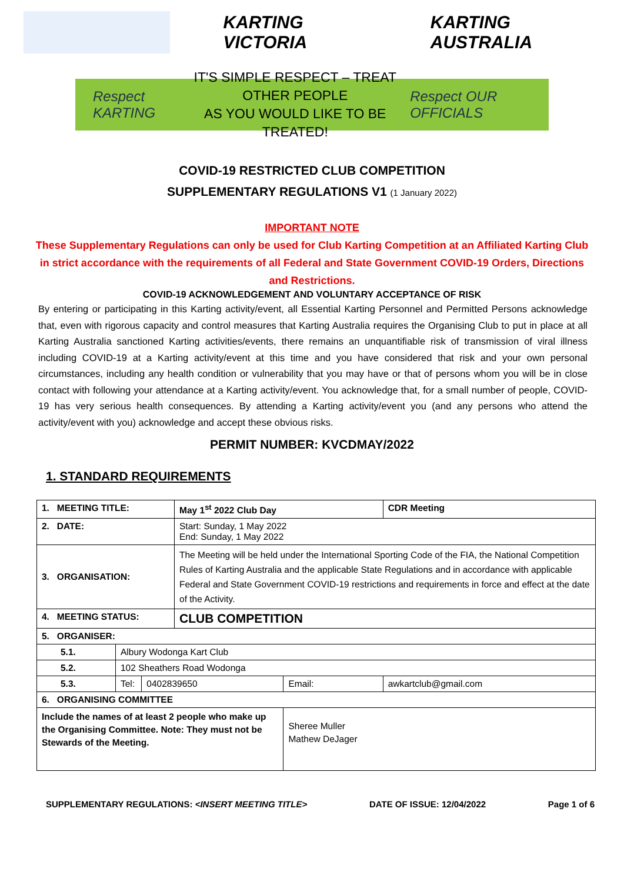KARTING VICTORIA KARTING AUSTRALIA
Respect KARTING
IT'S SIMPLE RESPECT – TREAT OTHER PEOPLE
AS YOU WOULD LIKE TO BE TREATED!
Respect OUR OFFICIALS
COVID-19 RESTRICTED CLUB COMPETITION
SUPPLEMENTARY REGULATIONS V1 (1 January 2022)
IMPORTANT NOTE
These Supplementary Regulations can only be used for Club Karting Competition at an Affiliated Karting Club in strict accordance with the requirements of all Federal and State Government COVID-19 Orders, Directions and Restrictions.
COVID-19 ACKNOWLEDGEMENT AND VOLUNTARY ACCEPTANCE OF RISK
By entering or participating in this Karting activity/event, all Essential Karting Personnel and Permitted Persons acknowledge that, even with rigorous capacity and control measures that Karting Australia requires the Organising Club to put in place at all Karting Australia sanctioned Karting activities/events, there remains an unquantifiable risk of transmission of viral illness including COVID-19 at a Karting activity/event at this time and you have considered that risk and your own personal circumstances, including any health condition or vulnerability that you may have or that of persons whom you will be in close contact with following your attendance at a Karting activity/event. You acknowledge that, for a small number of people, COVID-19 has very serious health consequences. By attending a Karting activity/event you (and any persons who attend the activity/event with you) acknowledge and accept these obvious risks.
PERMIT NUMBER: KVCDMAY/2022
1. STANDARD REQUIREMENTS
| 1. MEETING TITLE: | | | May 1<sup>st</sup> 2022 Club Day | | CDR Meeting |
| 2. DATE: | | | Start: Sunday, 1 May 2022 End: Sunday, 1 May 2022 | | |
| 3. ORGANISATION: | | | The Meeting will be held under the International Sporting Code of the FIA, the National Competition Rules of Karting Australia and the applicable State Regulations and in accordance with applicable Federal and State Government COVID-19 restrictions and requirements in force and effect at the date of the Activity. | | |
| 4. MEETING STATUS: | | | CLUB COMPETITION | | |
| 5. ORGANISER: | | | | | |
| 5.1. | Albury Wodonga Kart Club | | | | |
| 5.2. | 102 Sheathers Road Wodonga | | | | |
| 5.3. | Tel: | 0402839650 | | Email: | awkartclub@gmail.com |
| 6. ORGANISING COMMITTEE | | | | | |
| Include the names of at least 2 people who make up the Organising Committee. Note: They must not be Stewards of the Meeting. | | | | Sheree Muller Mathew DeJager | |
SUPPLEMENTARY REGULATIONS: <INSERT MEETING TITLE> DATE OF ISSUE: 12/04/2022 Page 1 of 6